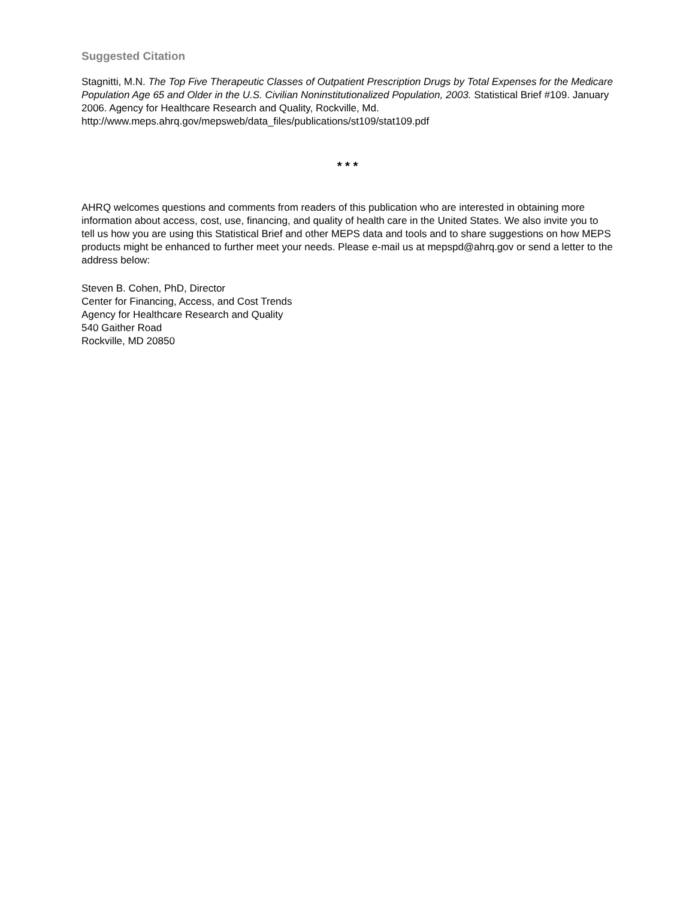Suggested Citation
Stagnitti, M.N. The Top Five Therapeutic Classes of Outpatient Prescription Drugs by Total Expenses for the Medicare Population Age 65 and Older in the U.S. Civilian Noninstitutionalized Population, 2003. Statistical Brief #109. January 2006. Agency for Healthcare Research and Quality, Rockville, Md.
http://www.meps.ahrq.gov/mepsweb/data_files/publications/st109/stat109.pdf
* * *
AHRQ welcomes questions and comments from readers of this publication who are interested in obtaining more information about access, cost, use, financing, and quality of health care in the United States. We also invite you to tell us how you are using this Statistical Brief and other MEPS data and tools and to share suggestions on how MEPS products might be enhanced to further meet your needs. Please e-mail us at mepspd@ahrq.gov or send a letter to the address below:
Steven B. Cohen, PhD, Director
Center for Financing, Access, and Cost Trends
Agency for Healthcare Research and Quality
540 Gaither Road
Rockville, MD 20850